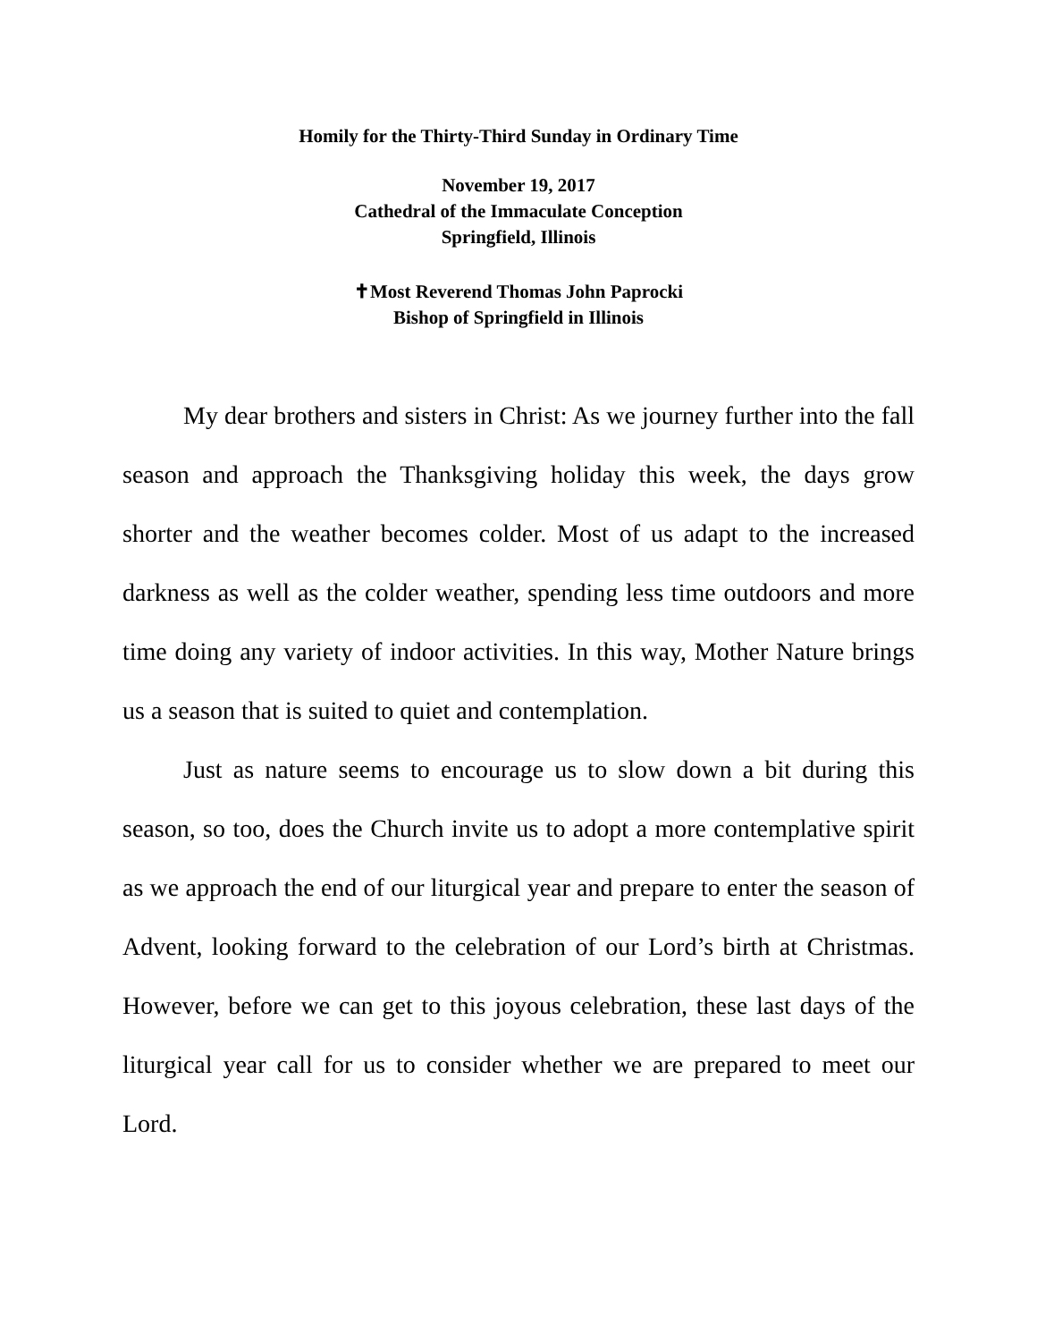Homily for the Thirty-Third Sunday in Ordinary Time
November 19, 2017
Cathedral of the Immaculate Conception
Springfield, Illinois
✝Most Reverend Thomas John Paprocki
Bishop of Springfield in Illinois
My dear brothers and sisters in Christ: As we journey further into the fall season and approach the Thanksgiving holiday this week, the days grow shorter and the weather becomes colder. Most of us adapt to the increased darkness as well as the colder weather, spending less time outdoors and more time doing any variety of indoor activities. In this way, Mother Nature brings us a season that is suited to quiet and contemplation.
Just as nature seems to encourage us to slow down a bit during this season, so too, does the Church invite us to adopt a more contemplative spirit as we approach the end of our liturgical year and prepare to enter the season of Advent, looking forward to the celebration of our Lord’s birth at Christmas. However, before we can get to this joyous celebration, these last days of the liturgical year call for us to consider whether we are prepared to meet our Lord.